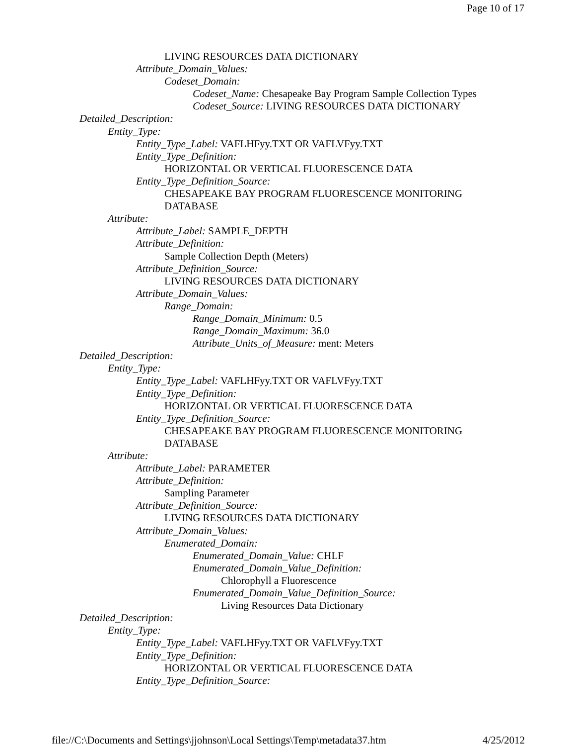Page 10 of 17
LIVING RESOURCES DATA DICTIONARY
Attribute_Domain_Values:
Codeset_Domain:
Codeset_Name: Chesapeake Bay Program Sample Collection Types
Codeset_Source: LIVING RESOURCES DATA DICTIONARY
Detailed_Description:
Entity_Type:
Entity_Type_Label: VAFLHFyy.TXT OR VAFLVFyy.TXT
Entity_Type_Definition:
HORIZONTAL OR VERTICAL FLUORESCENCE DATA
Entity_Type_Definition_Source:
CHESAPEAKE BAY PROGRAM FLUORESCENCE MONITORING
DATABASE
Attribute:
Attribute_Label: SAMPLE_DEPTH
Attribute_Definition:
Sample Collection Depth (Meters)
Attribute_Definition_Source:
LIVING RESOURCES DATA DICTIONARY
Attribute_Domain_Values:
Range_Domain:
Range_Domain_Minimum: 0.5
Range_Domain_Maximum: 36.0
Attribute_Units_of_Measure: ment: Meters
Detailed_Description:
Entity_Type:
Entity_Type_Label: VAFLHFyy.TXT OR VAFLVFyy.TXT
Entity_Type_Definition:
HORIZONTAL OR VERTICAL FLUORESCENCE DATA
Entity_Type_Definition_Source:
CHESAPEAKE BAY PROGRAM FLUORESCENCE MONITORING
DATABASE
Attribute:
Attribute_Label: PARAMETER
Attribute_Definition:
Sampling Parameter
Attribute_Definition_Source:
LIVING RESOURCES DATA DICTIONARY
Attribute_Domain_Values:
Enumerated_Domain:
Enumerated_Domain_Value: CHLF
Enumerated_Domain_Value_Definition:
Chlorophyll a Fluorescence
Enumerated_Domain_Value_Definition_Source:
Living Resources Data Dictionary
Detailed_Description:
Entity_Type:
Entity_Type_Label: VAFLHFyy.TXT OR VAFLVFyy.TXT
Entity_Type_Definition:
HORIZONTAL OR VERTICAL FLUORESCENCE DATA
Entity_Type_Definition_Source:
file://C:\Documents and Settings\jjohnson\Local Settings\Temp\metadata37.htm 4/25/2012